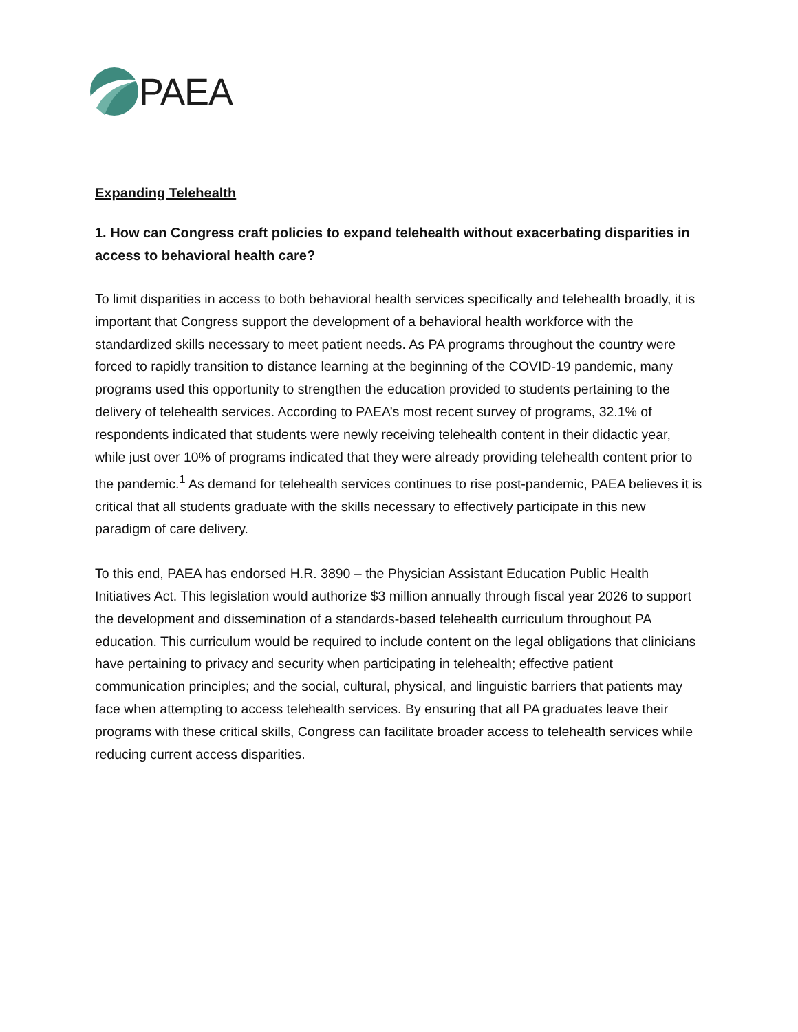PAEA
Expanding Telehealth
1. How can Congress craft policies to expand telehealth without exacerbating disparities in access to behavioral health care?
To limit disparities in access to both behavioral health services specifically and telehealth broadly, it is important that Congress support the development of a behavioral health workforce with the standardized skills necessary to meet patient needs. As PA programs throughout the country were forced to rapidly transition to distance learning at the beginning of the COVID-19 pandemic, many programs used this opportunity to strengthen the education provided to students pertaining to the delivery of telehealth services. According to PAEA’s most recent survey of programs, 32.1% of respondents indicated that students were newly receiving telehealth content in their didactic year, while just over 10% of programs indicated that they were already providing telehealth content prior to the pandemic.<sup>1</sup> As demand for telehealth services continues to rise post-pandemic, PAEA believes it is critical that all students graduate with the skills necessary to effectively participate in this new paradigm of care delivery.
To this end, PAEA has endorsed H.R. 3890 – the Physician Assistant Education Public Health Initiatives Act. This legislation would authorize $3 million annually through fiscal year 2026 to support the development and dissemination of a standards-based telehealth curriculum throughout PA education. This curriculum would be required to include content on the legal obligations that clinicians have pertaining to privacy and security when participating in telehealth; effective patient communication principles; and the social, cultural, physical, and linguistic barriers that patients may face when attempting to access telehealth services. By ensuring that all PA graduates leave their programs with these critical skills, Congress can facilitate broader access to telehealth services while reducing current access disparities.